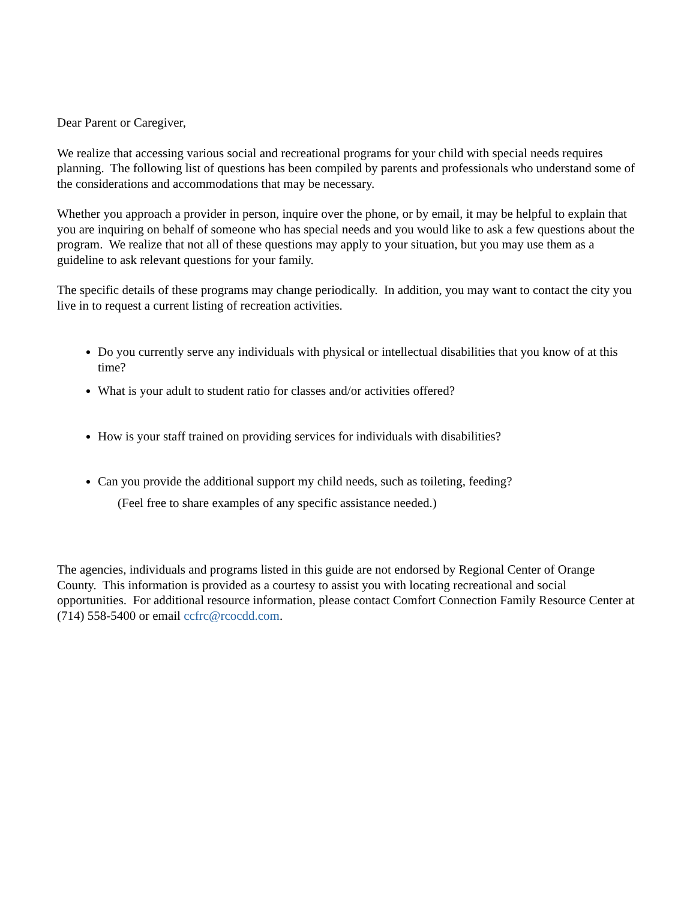Dear Parent or Caregiver,
We realize that accessing various social and recreational programs for your child with special needs requires planning. The following list of questions has been compiled by parents and professionals who understand some of the considerations and accommodations that may be necessary.
Whether you approach a provider in person, inquire over the phone, or by email, it may be helpful to explain that you are inquiring on behalf of someone who has special needs and you would like to ask a few questions about the program. We realize that not all of these questions may apply to your situation, but you may use them as a guideline to ask relevant questions for your family.
The specific details of these programs may change periodically. In addition, you may want to contact the city you live in to request a current listing of recreation activities.
Do you currently serve any individuals with physical or intellectual disabilities that you know of at this time?
What is your adult to student ratio for classes and/or activities offered?
How is your staff trained on providing services for individuals with disabilities?
Can you provide the additional support my child needs, such as toileting, feeding?
(Feel free to share examples of any specific assistance needed.)
The agencies, individuals and programs listed in this guide are not endorsed by Regional Center of Orange County. This information is provided as a courtesy to assist you with locating recreational and social opportunities. For additional resource information, please contact Comfort Connection Family Resource Center at (714) 558-5400 or email ccfrc@rcocdd.com.